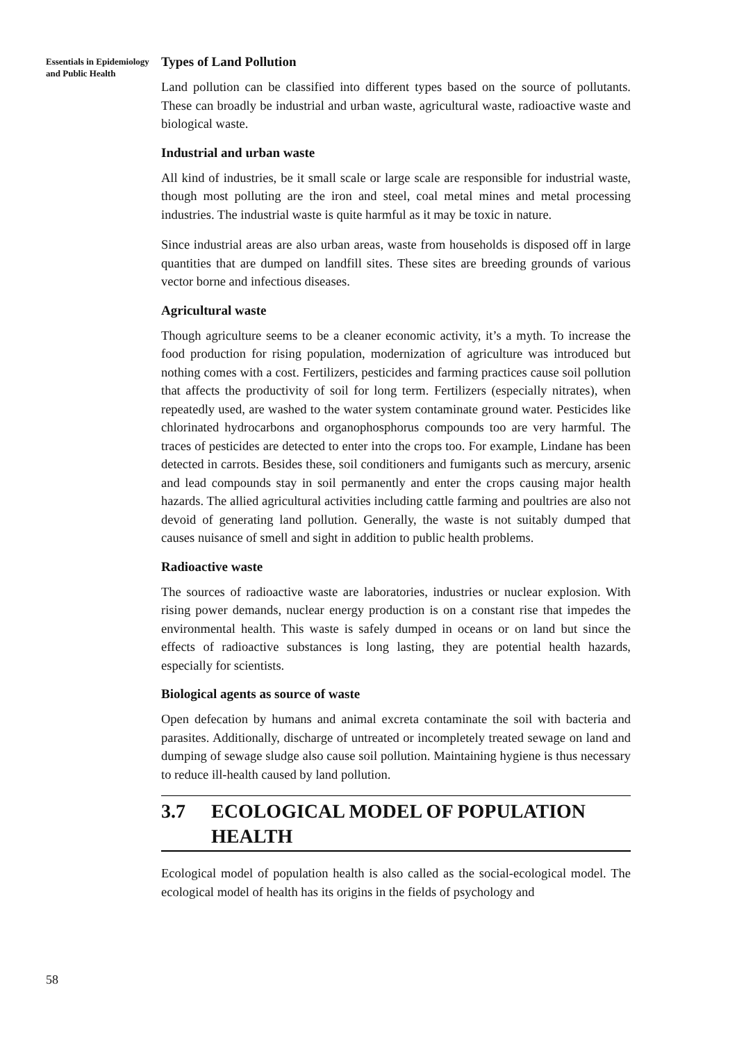Essentials in Epidemiology and Public Health
Types of Land Pollution
Land pollution can be classified into different types based on the source of pollutants. These can broadly be industrial and urban waste, agricultural waste, radioactive waste and biological waste.
Industrial and urban waste
All kind of industries, be it small scale or large scale are responsible for industrial waste, though most polluting are the iron and steel, coal metal mines and metal processing industries. The industrial waste is quite harmful as it may be toxic in nature.
Since industrial areas are also urban areas, waste from households is disposed off in large quantities that are dumped on landfill sites. These sites are breeding grounds of various vector borne and infectious diseases.
Agricultural waste
Though agriculture seems to be a cleaner economic activity, it’s a myth. To increase the food production for rising population, modernization of agriculture was introduced but nothing comes with a cost. Fertilizers, pesticides and farming practices cause soil pollution that affects the productivity of soil for long term. Fertilizers (especially nitrates), when repeatedly used, are washed to the water system contaminate ground water. Pesticides like chlorinated hydrocarbons and organophosphorus compounds too are very harmful. The traces of pesticides are detected to enter into the crops too. For example, Lindane has been detected in carrots. Besides these, soil conditioners and fumigants such as mercury, arsenic and lead compounds stay in soil permanently and enter the crops causing major health hazards. The allied agricultural activities including cattle farming and poultries are also not devoid of generating land pollution. Generally, the waste is not suitably dumped that causes nuisance of smell and sight in addition to public health problems.
Radioactive waste
The sources of radioactive waste are laboratories, industries or nuclear explosion. With rising power demands, nuclear energy production is on a constant rise that impedes the environmental health. This waste is safely dumped in oceans or on land but since the effects of radioactive substances is long lasting, they are potential health hazards, especially for scientists.
Biological agents as source of waste
Open defecation by humans and animal excreta contaminate the soil with bacteria and parasites. Additionally, discharge of untreated or incompletely treated sewage on land and dumping of sewage sludge also cause soil pollution. Maintaining hygiene is thus necessary to reduce ill-health caused by land pollution.
3.7 ECOLOGICAL MODEL OF POPULATION HEALTH
Ecological model of population health is also called as the social-ecological model. The ecological model of health has its origins in the fields of psychology and
58